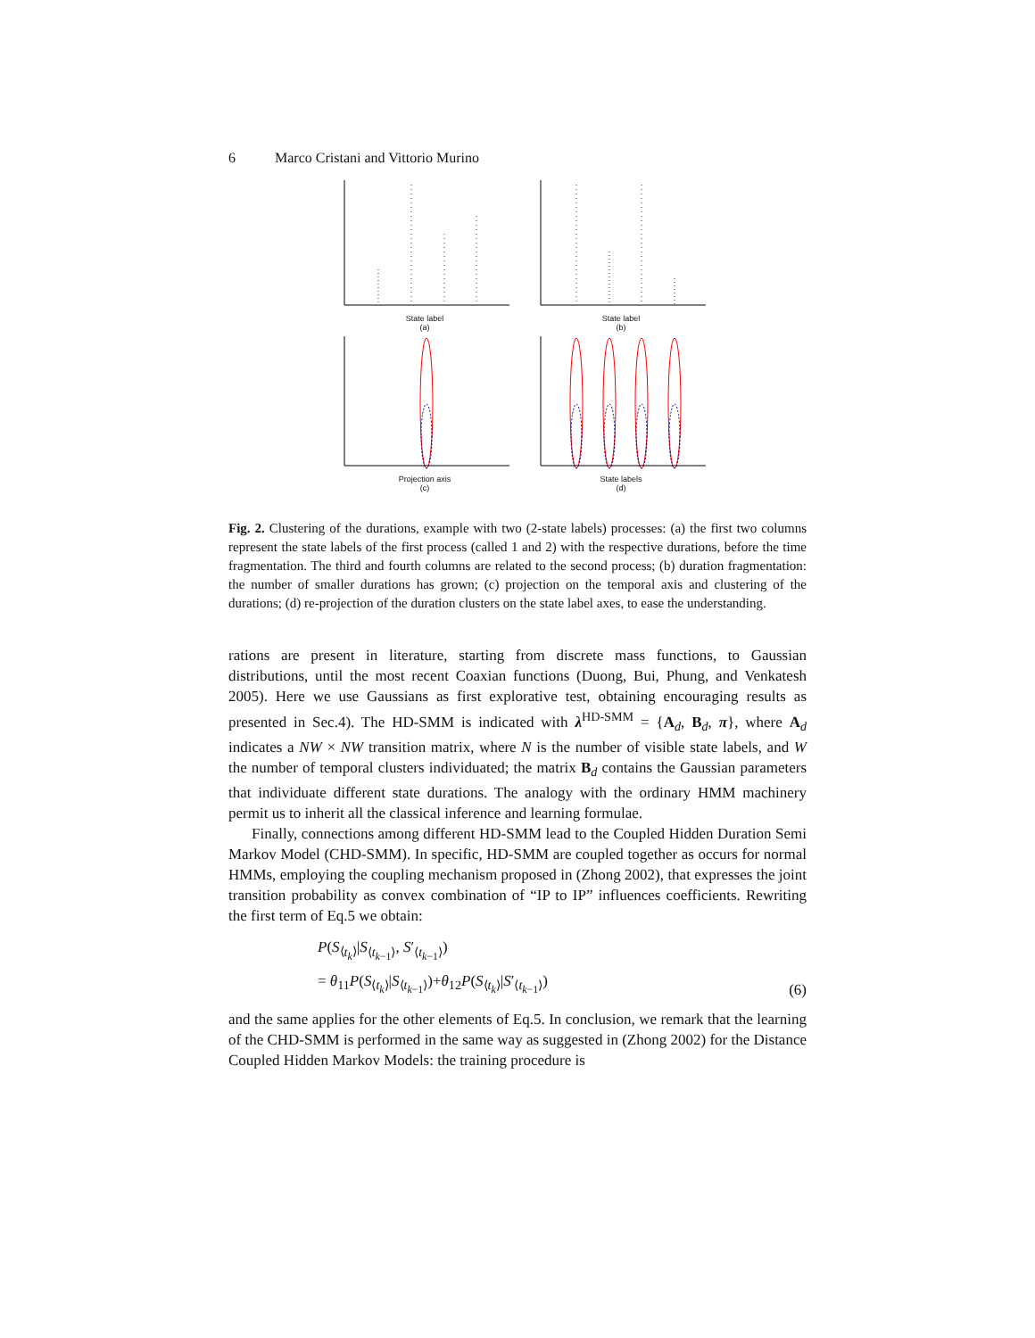6 Marco Cristani and Vittorio Murino
State label
(a)
State label
(b)
Projection axis
(c)
State labels
(d)
Fig. 2. Clustering of the durations, example with two (2-state labels) processes: (a) the first two columns represent the state labels of the first process (called 1 and 2) with the respective durations, before the time fragmentation. The third and fourth columns are related to the second process; (b) duration fragmentation: the number of smaller durations has grown; (c) projection on the temporal axis and clustering of the durations; (d) re-projection of the duration clusters on the state label axes, to ease the understanding.
rations are present in literature, starting from discrete mass functions, to Gaussian distributions, until the most recent Coaxian functions (Duong, Bui, Phung, and Venkatesh 2005). Here we use Gaussians as first explorative test, obtaining encouraging results as presented in Sec.4). The HD-SMM is indicated with λ<sup>HD-SMM</sup> = {A<sub>d</sub>, B<sub>d</sub>, π}, where A<sub>d</sub> indicates a NW × NW transition matrix, where N is the number of visible state labels, and W the number of temporal clusters individuated; the matrix B<sub>d</sub> contains the Gaussian parameters that individuate different state durations. The analogy with the ordinary HMM machinery permit us to inherit all the classical inference and learning formulae.
Finally, connections among different HD-SMM lead to the Coupled Hidden Duration Semi Markov Model (CHD-SMM). In specific, HD-SMM are coupled together as occurs for normal HMMs, employing the coupling mechanism proposed in (Zhong 2002), that expresses the joint transition probability as convex combination of “IP to IP” influences coefficients. Rewriting the first term of Eq.5 we obtain:
P(S<sub>⟨t<sub>k</sub>⟩</sub>|S<sub>⟨t<sub>k−1</sub>⟩</sub>, S′<sub>⟨t<sub>k−1</sub>⟩</sub>)
= θ<sub>11</sub>P(S<sub>⟨t<sub>k</sub>⟩</sub>|S<sub>⟨t<sub>k−1</sub>⟩</sub>)+θ<sub>12</sub>P(S<sub>⟨t<sub>k</sub>⟩</sub>|S′<sub>⟨t<sub>k−1</sub>⟩</sub>)
(6)
and the same applies for the other elements of Eq.5. In conclusion, we remark that the learning of the CHD-SMM is performed in the same way as suggested in (Zhong 2002) for the Distance Coupled Hidden Markov Models: the training procedure is